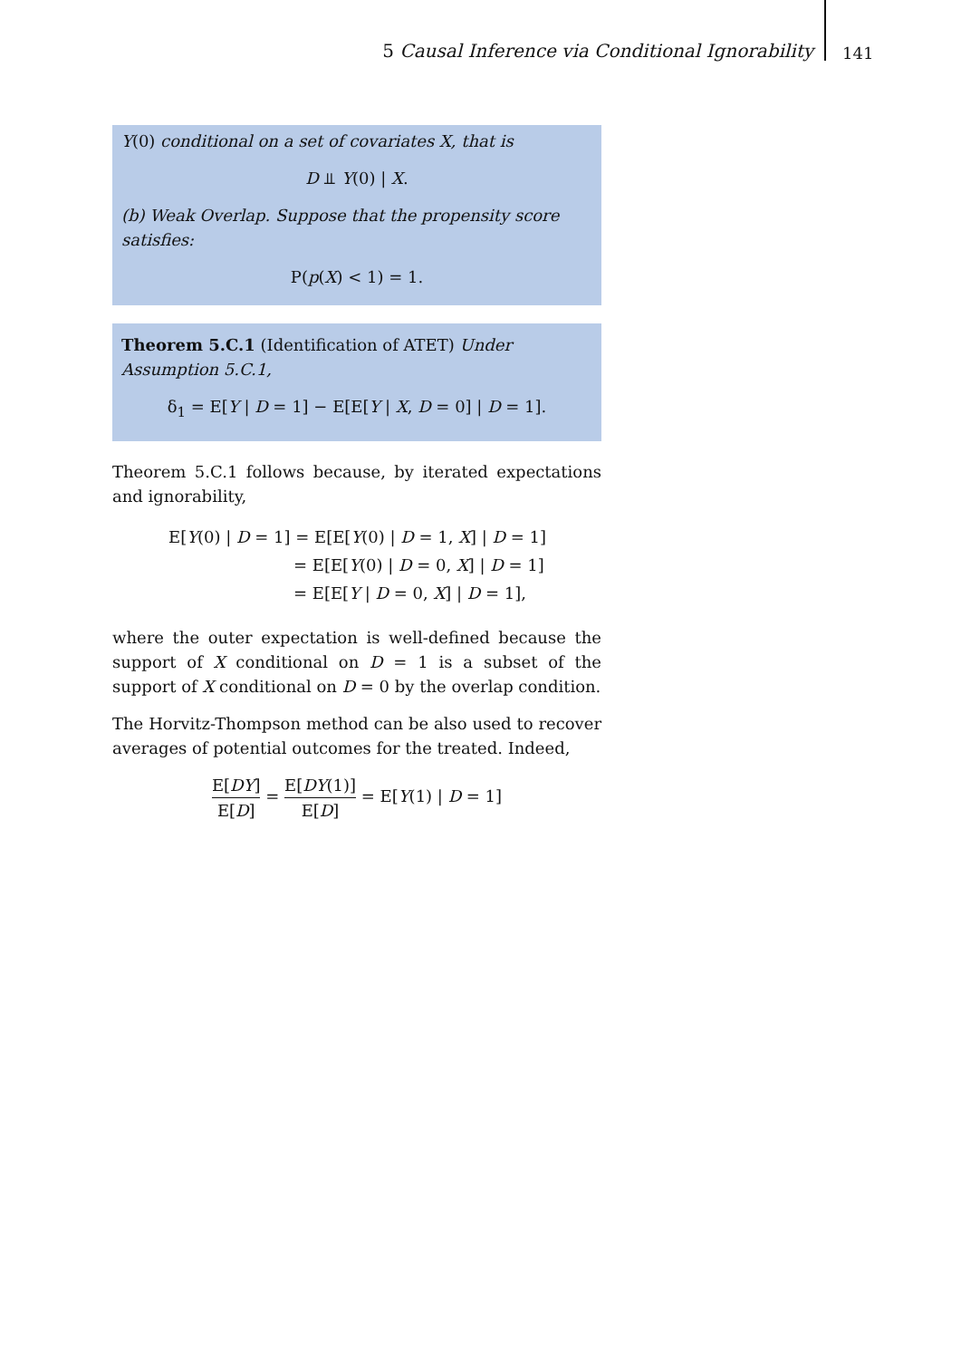5 Causal Inference via Conditional Ignorability
141
Y(0) conditional on a set of covariates X, that is
D ⫫ Y(0) | X.
(b) Weak Overlap. Suppose that the propensity score satisfies:
P(p(X) < 1) = 1.
Theorem 5.C.1 (Identification of ATET) Under Assumption 5.C.1,
δ<sub>1</sub> = E[Y | D = 1] − E[E[Y | X, D = 0] | D = 1].
Theorem 5.C.1 follows because, by iterated expectations and ignorability,
E[Y(0) | D = 1] = E[E[Y(0) | D = 1, X] | D = 1]
= E[E[Y(0) | D = 0, X] | D = 1]
= E[E[Y | D = 0, X] | D = 1],
where the outer expectation is well-defined because the support of X conditional on D = 1 is a subset of the support of X conditional on D = 0 by the overlap condition.
The Horvitz-Thompson method can be also used to recover averages of potential outcomes for the treated. Indeed,
E[DY] E[D] = E[DY(1)] E[D] = E[Y(1) | D = 1]